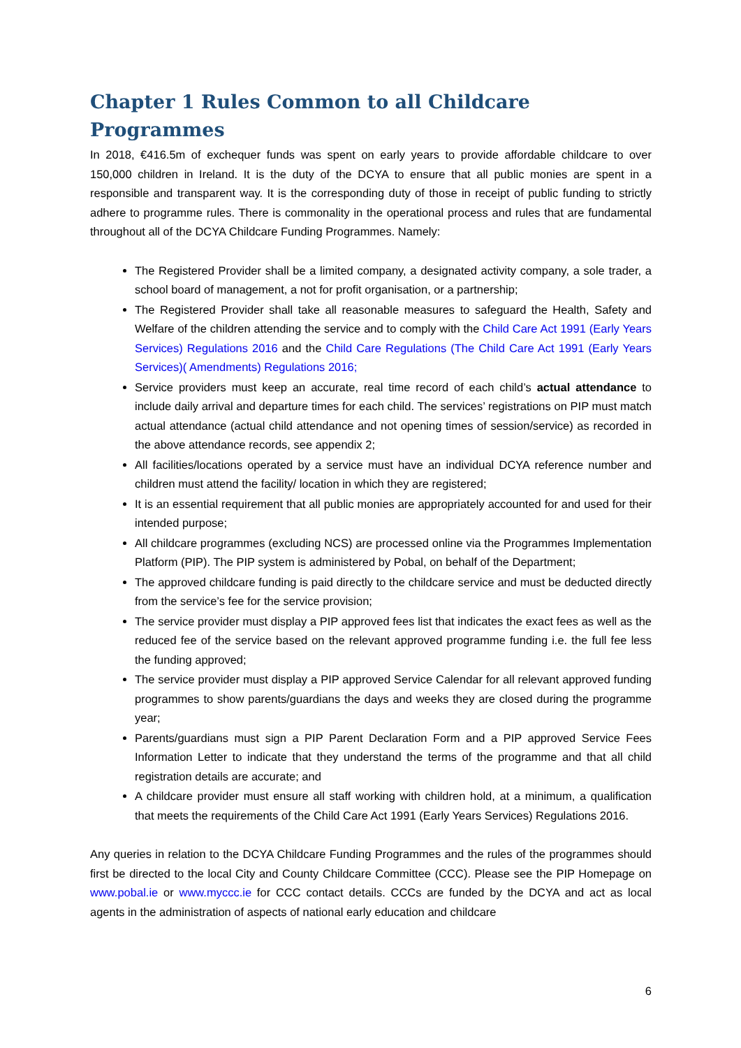Chapter 1 Rules Common to all Childcare Programmes
In 2018, €416.5m of exchequer funds was spent on early years to provide affordable childcare to over 150,000 children in Ireland. It is the duty of the DCYA to ensure that all public monies are spent in a responsible and transparent way. It is the corresponding duty of those in receipt of public funding to strictly adhere to programme rules. There is commonality in the operational process and rules that are fundamental throughout all of the DCYA Childcare Funding Programmes. Namely:
The Registered Provider shall be a limited company, a designated activity company, a sole trader, a school board of management, a not for profit organisation, or a partnership;
The Registered Provider shall take all reasonable measures to safeguard the Health, Safety and Welfare of the children attending the service and to comply with the Child Care Act 1991 (Early Years Services) Regulations 2016 and the Child Care Regulations (The Child Care Act 1991 (Early Years Services)( Amendments) Regulations 2016;
Service providers must keep an accurate, real time record of each child’s actual attendance to include daily arrival and departure times for each child. The services’ registrations on PIP must match actual attendance (actual child attendance and not opening times of session/service) as recorded in the above attendance records, see appendix 2;
All facilities/locations operated by a service must have an individual DCYA reference number and children must attend the facility/ location in which they are registered;
It is an essential requirement that all public monies are appropriately accounted for and used for their intended purpose;
All childcare programmes (excluding NCS) are processed online via the Programmes Implementation Platform (PIP). The PIP system is administered by Pobal, on behalf of the Department;
The approved childcare funding is paid directly to the childcare service and must be deducted directly from the service’s fee for the service provision;
The service provider must display a PIP approved fees list that indicates the exact fees as well as the reduced fee of the service based on the relevant approved programme funding i.e. the full fee less the funding approved;
The service provider must display a PIP approved Service Calendar for all relevant approved funding programmes to show parents/guardians the days and weeks they are closed during the programme year;
Parents/guardians must sign a PIP Parent Declaration Form and a PIP approved Service Fees Information Letter to indicate that they understand the terms of the programme and that all child registration details are accurate; and
A childcare provider must ensure all staff working with children hold, at a minimum, a qualification that meets the requirements of the Child Care Act 1991 (Early Years Services) Regulations 2016.
Any queries in relation to the DCYA Childcare Funding Programmes and the rules of the programmes should first be directed to the local City and County Childcare Committee (CCC). Please see the PIP Homepage on www.pobal.ie or www.myccc.ie for CCC contact details. CCCs are funded by the DCYA and act as local agents in the administration of aspects of national early education and childcare
6